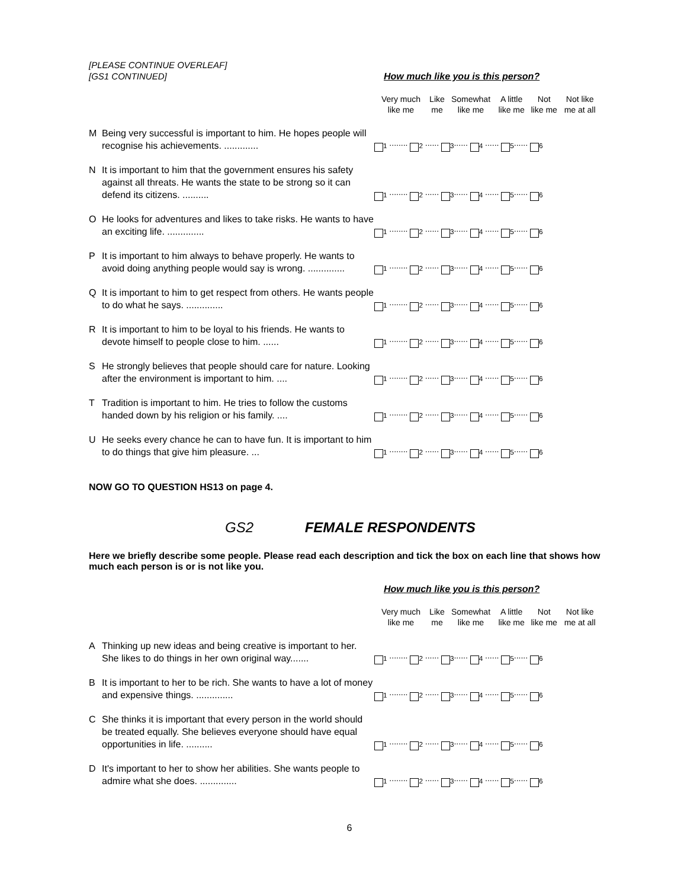[PLEASE CONTINUE OVERLEAF]
[GS1 CONTINUED]
How much like you is this person?
| | | Very much like me | Like me | Somewhat like me | A little like me | Not like me | Not like me at all |
| M | Being very successful is important to him. He hopes people will recognise his achievements. ............. | <sub>1</sub> ........ <sub>2</sub> ...... <sub>3</sub>...... <sub>4</sub> ...... <sub>5</sub>...... <sub>6</sub> | | | | | |
| N | It is important to him that the government ensures his safety against all threats. He wants the state to be strong so it can defend its citizens. .......... | <sub>1</sub> ........ <sub>2</sub> ...... <sub>3</sub>...... <sub>4</sub> ...... <sub>5</sub>...... <sub>6</sub> | | | | | |
| O | He looks for adventures and likes to take risks. He wants to have an exciting life. .............. | <sub>1</sub> ........ <sub>2</sub> ...... <sub>3</sub>...... <sub>4</sub> ...... <sub>5</sub>...... <sub>6</sub> | | | | | |
| P | It is important to him always to behave properly. He wants to avoid doing anything people would say is wrong. .............. | <sub>1</sub> ........ <sub>2</sub> ...... <sub>3</sub>...... <sub>4</sub> ...... <sub>5</sub>...... <sub>6</sub> | | | | | |
| Q | It is important to him to get respect from others. He wants people to do what he says. .............. | <sub>1</sub> ........ <sub>2</sub> ...... <sub>3</sub>...... <sub>4</sub> ...... <sub>5</sub>...... <sub>6</sub> | | | | | |
| R | It is important to him to be loyal to his friends. He wants to devote himself to people close to him. ...... | <sub>1</sub> ........ <sub>2</sub> ...... <sub>3</sub>...... <sub>4</sub> ...... <sub>5</sub>...... <sub>6</sub> | | | | | |
| S | He strongly believes that people should care for nature. Looking after the environment is important to him. .... | <sub>1</sub> ........ <sub>2</sub> ...... <sub>3</sub>...... <sub>4</sub> ...... <sub>5</sub>...... <sub>6</sub> | | | | | |
| T | Tradition is important to him. He tries to follow the customs handed down by his religion or his family. .... | <sub>1</sub> ........ <sub>2</sub> ...... <sub>3</sub>...... <sub>4</sub> ...... <sub>5</sub>...... <sub>6</sub> | | | | | |
| U | He seeks every chance he can to have fun. It is important to him to do things that give him pleasure. ... | <sub>1</sub> ........ <sub>2</sub> ...... <sub>3</sub>...... <sub>4</sub> ...... <sub>5</sub>...... <sub>6</sub> | | | | | |
NOW GO TO QUESTION HS13 on page 4.
GS2 FEMALE RESPONDENTS
Here we briefly describe some people. Please read each description and tick the box on each line that shows how much each person is or is not like you.
How much like you is this person?
| | | Very much like me | Like me | Somewhat like me | A little like me | Not like me | Not like me at all |
| A | Thinking up new ideas and being creative is important to her. She likes to do things in her own original way....... | <sub>1</sub> ........ <sub>2</sub> ...... <sub>3</sub>...... <sub>4</sub> ...... <sub>5</sub>...... <sub>6</sub> | | | | | |
| B | It is important to her to be rich. She wants to have a lot of money and expensive things. .............. | <sub>1</sub> ........ <sub>2</sub> ...... <sub>3</sub>...... <sub>4</sub> ...... <sub>5</sub>...... <sub>6</sub> | | | | | |
| C | She thinks it is important that every person in the world should be treated equally. She believes everyone should have equal opportunities in life. .......... | <sub>1</sub> ........ <sub>2</sub> ...... <sub>3</sub>...... <sub>4</sub> ...... <sub>5</sub>...... <sub>6</sub> | | | | | |
| D | It's important to her to show her abilities. She wants people to admire what she does. .............. | <sub>1</sub> ........ <sub>2</sub> ...... <sub>3</sub>...... <sub>4</sub> ...... <sub>5</sub>...... <sub>6</sub> | | | | | |
6